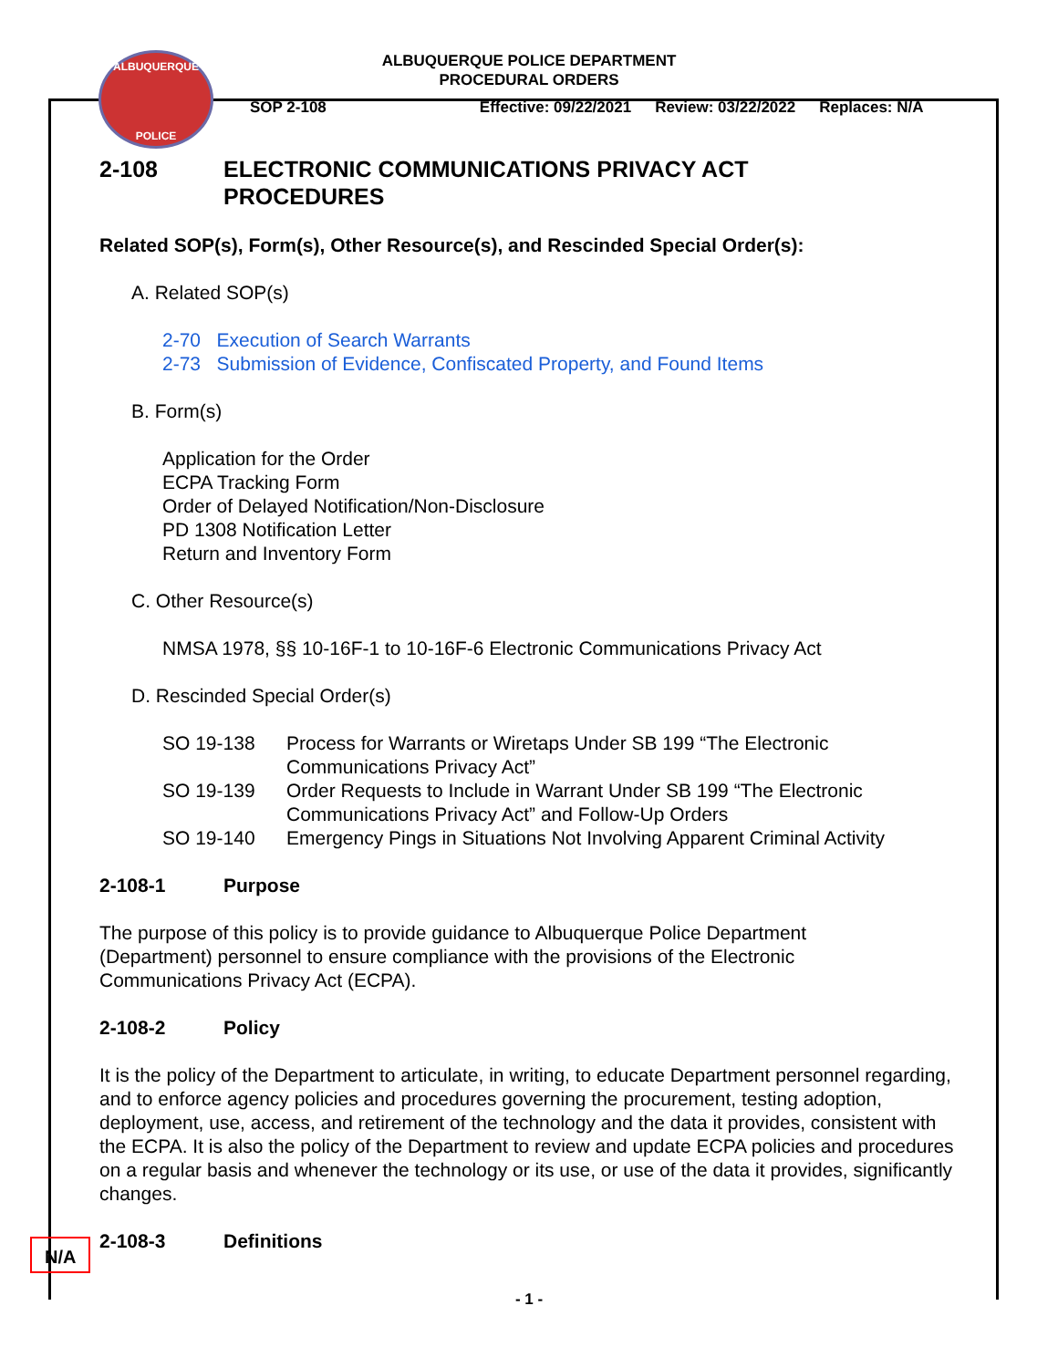ALBUQUERQUE
POLICE
ALBUQUERQUE POLICE DEPARTMENT
PROCEDURAL ORDERS
SOP 2-108 Effective: 09/22/2021 Review: 03/22/2022 Replaces: N/A
2-108 ELECTRONIC COMMUNICATIONS PRIVACY ACT
PROCEDURES
Related SOP(s), Form(s), Other Resource(s), and Rescinded Special Order(s):
A. Related SOP(s)
2-70 Execution of Search Warrants
2-73 Submission of Evidence, Confiscated Property, and Found Items
B. Form(s)
Application for the Order
ECPA Tracking Form
Order of Delayed Notification/Non-Disclosure
PD 1308 Notification Letter
Return and Inventory Form
C. Other Resource(s)
NMSA 1978, §§ 10-16F-1 to 10-16F-6 Electronic Communications Privacy Act
D. Rescinded Special Order(s)
SO 19-138 Process for Warrants or Wiretaps Under SB 199 “The Electronic
Communications Privacy Act”
SO 19-139 Order Requests to Include in Warrant Under SB 199 “The Electronic
Communications Privacy Act” and Follow-Up Orders
SO 19-140 Emergency Pings in Situations Not Involving Apparent Criminal Activity
2-108-1 Purpose
The purpose of this policy is to provide guidance to Albuquerque Police Department
(Department) personnel to ensure compliance with the provisions of the Electronic
Communications Privacy Act (ECPA).
2-108-2 Policy
It is the policy of the Department to articulate, in writing, to educate Department personnel regarding, and to enforce agency policies and procedures governing the procurement, testing adoption, deployment, use, access, and retirement of the technology and the data it provides, consistent with the ECPA. It is also the policy of the Department to review and update ECPA policies and procedures on a regular basis and whenever the technology or its use, or use of the data it provides, significantly changes.
2-108-3 Definitions
N/A
- 1 -